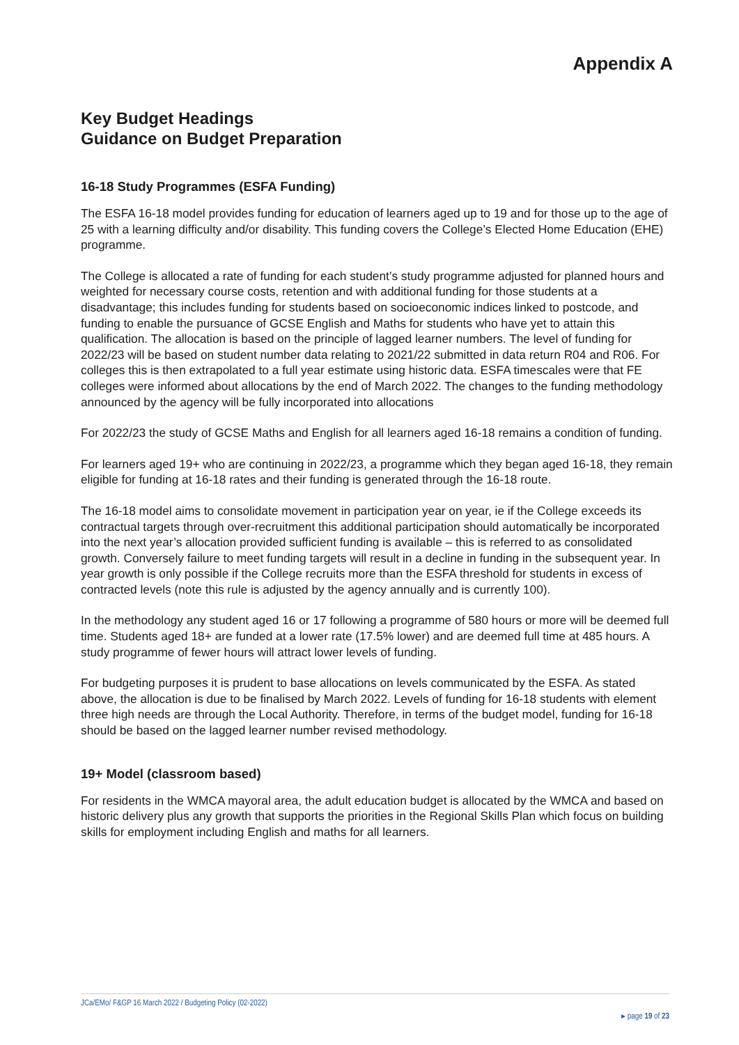Appendix A
Key Budget Headings
Guidance on Budget Preparation
16-18 Study Programmes (ESFA Funding)
The ESFA 16-18 model provides funding for education of learners aged up to 19 and for those up to the age of 25 with a learning difficulty and/or disability. This funding covers the College’s Elected Home Education (EHE) programme.
The College is allocated a rate of funding for each student’s study programme adjusted for planned hours and weighted for necessary course costs, retention and with additional funding for those students at a disadvantage; this includes funding for students based on socioeconomic indices linked to postcode, and funding to enable the pursuance of GCSE English and Maths for students who have yet to attain this qualification. The allocation is based on the principle of lagged learner numbers. The level of funding for 2022/23 will be based on student number data relating to 2021/22 submitted in data return R04 and R06. For colleges this is then extrapolated to a full year estimate using historic data. ESFA timescales were that FE colleges were informed about allocations by the end of March 2022. The changes to the funding methodology announced by the agency will be fully incorporated into allocations
For 2022/23 the study of GCSE Maths and English for all learners aged 16-18 remains a condition of funding.
For learners aged 19+ who are continuing in 2022/23, a programme which they began aged 16-18, they remain eligible for funding at 16-18 rates and their funding is generated through the 16-18 route.
The 16-18 model aims to consolidate movement in participation year on year, ie if the College exceeds its contractual targets through over-recruitment this additional participation should automatically be incorporated into the next year’s allocation provided sufficient funding is available – this is referred to as consolidated growth. Conversely failure to meet funding targets will result in a decline in funding in the subsequent year. In year growth is only possible if the College recruits more than the ESFA threshold for students in excess of contracted levels (note this rule is adjusted by the agency annually and is currently 100).
In the methodology any student aged 16 or 17 following a programme of 580 hours or more will be deemed full time. Students aged 18+ are funded at a lower rate (17.5% lower) and are deemed full time at 485 hours. A study programme of fewer hours will attract lower levels of funding.
For budgeting purposes it is prudent to base allocations on levels communicated by the ESFA. As stated above, the allocation is due to be finalised by March 2022. Levels of funding for 16-18 students with element three high needs are through the Local Authority. Therefore, in terms of the budget model, funding for 16-18 should be based on the lagged learner number revised methodology.
19+ Model (classroom based)
For residents in the WMCA mayoral area, the adult education budget is allocated by the WMCA and based on historic delivery plus any growth that supports the priorities in the Regional Skills Plan which focus on building skills for employment including English and maths for all learners.
JCa/EMo/ F&GP 16 March 2022 / Budgeting Policy (02-2022)
▸ page 19 of 23